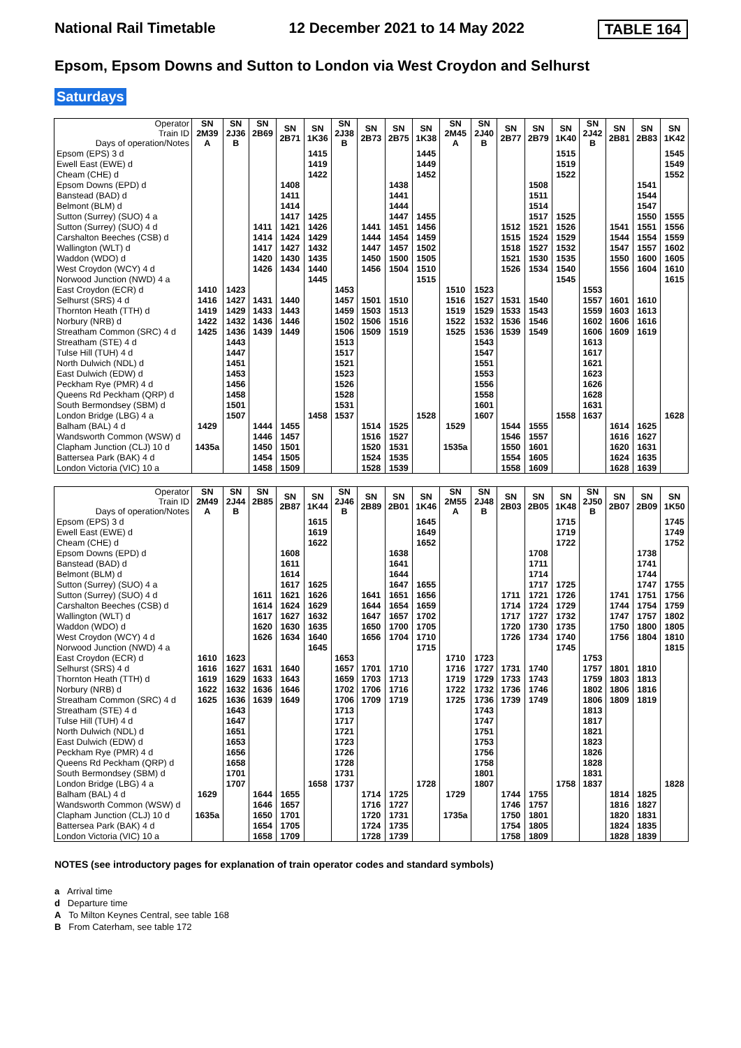National Rail Timetable 12 December 2021 to 14 May 2022 TABLE 164
Epsom, Epsom Downs and Sutton to London via West Croydon and Selhurst
Saturdays
| Operator Train ID Days of operation/Notes | SN 2M39 A | SN 2J36 B | SN 2B69 | SN 2B71 | SN 1K36 | SN 2J38 B | SN 2B73 | SN 2B75 | SN 1K38 | SN 2M45 A | SN 2J40 B | SN 2B77 | SN 2B79 | SN 1K40 | SN 2J42 B | SN 2B81 | SN 2B83 | SN 1K42 |
| --- | --- | --- | --- | --- | --- | --- | --- | --- | --- | --- | --- | --- | --- | --- | --- | --- | --- | --- |
| Epsom (EPS) 3 d | | | | | 1415 | | | | 1445 | | | | | 1515 | | | | 1545 |
| Ewell East (EWE) d | | | | | 1419 | | | | 1449 | | | | | 1519 | | | | 1549 |
| Cheam (CHE) d | | | | | 1422 | | | | 1452 | | | | | 1522 | | | | 1552 |
| Epsom Downs (EPD) d | | | | 1408 | | | | 1438 | | | | | 1508 | | | | 1541 | |
| Banstead (BAD) d | | | | 1411 | | | | 1441 | | | | | 1511 | | | | 1544 | |
| Belmont (BLM) d | | | | 1414 | | | | 1444 | | | | | 1514 | | | | 1547 | |
| Sutton (Surrey) (SUO) 4 a | | | | 1417 | 1425 | | | 1447 | 1455 | | | | 1517 | 1525 | | | 1550 | 1555 |
| Sutton (Surrey) (SUO) 4 d | | | 1411 | 1421 | 1426 | | 1441 | 1451 | 1456 | | | 1512 | 1521 | 1526 | | 1541 | 1551 | 1556 |
| Carshalton Beeches (CSB) d | | | 1414 | 1424 | 1429 | | 1444 | 1454 | 1459 | | | 1515 | 1524 | 1529 | | 1544 | 1554 | 1559 |
| Wallington (WLT) d | | | 1417 | 1427 | 1432 | | 1447 | 1457 | 1502 | | | 1518 | 1527 | 1532 | | 1547 | 1557 | 1602 |
| Waddon (WDO) d | | | 1420 | 1430 | 1435 | | 1450 | 1500 | 1505 | | | 1521 | 1530 | 1535 | | 1550 | 1600 | 1605 |
| West Croydon (WCY) 4 d | | | 1426 | 1434 | 1440 | | 1456 | 1504 | 1510 | | | 1526 | 1534 | 1540 | | 1556 | 1604 | 1610 |
| Norwood Junction (NWD) 4 a | | | | | 1445 | | | | 1515 | | | | | 1545 | | | | 1615 |
| East Croydon (ECR) d | 1410 | 1423 | | | | 1453 | | | | 1510 | 1523 | | | | 1553 | | | |
| Selhurst (SRS) 4 d | 1416 | 1427 | 1431 | 1440 | | 1457 | 1501 | 1510 | | 1516 | 1527 | 1531 | 1540 | | 1557 | 1601 | 1610 | |
| Thornton Heath (TTH) d | 1419 | 1429 | 1433 | 1443 | | 1459 | 1503 | 1513 | | 1519 | 1529 | 1533 | 1543 | | 1559 | 1603 | 1613 | |
| Norbury (NRB) d | 1422 | 1432 | 1436 | 1446 | | 1502 | 1506 | 1516 | | 1522 | 1532 | 1536 | 1546 | | 1602 | 1606 | 1616 | |
| Streatham Common (SRC) 4 d | 1425 | 1436 | 1439 | 1449 | | 1506 | 1509 | 1519 | | 1525 | 1536 | 1539 | 1549 | | 1606 | 1609 | 1619 | |
| Streatham (STE) 4 d | | 1443 | | | | 1513 | | | | | 1543 | | | | 1613 | | | |
| Tulse Hill (TUH) 4 d | | 1447 | | | | 1517 | | | | | 1547 | | | | 1617 | | | |
| North Dulwich (NDL) d | | 1451 | | | | 1521 | | | | | 1551 | | | | 1621 | | | |
| East Dulwich (EDW) d | | 1453 | | | | 1523 | | | | | 1553 | | | | 1623 | | | |
| Peckham Rye (PMR) 4 d | | 1456 | | | | 1526 | | | | | 1556 | | | | 1626 | | | |
| Queens Rd Peckham (QRP) d | | 1458 | | | | 1528 | | | | | 1558 | | | | 1628 | | | |
| South Bermondsey (SBM) d | | 1501 | | | | 1531 | | | | | 1601 | | | | 1631 | | | |
| London Bridge (LBG) 4 a | | 1507 | | | 1458 | 1537 | | | 1528 | | 1607 | | | 1558 | 1637 | | | 1628 |
| Balham (BAL) 4 d | 1429 | | 1444 | 1455 | | | 1514 | 1525 | | 1529 | | 1544 | 1555 | | | 1614 | 1625 | |
| Wandsworth Common (WSW) d | | | 1446 | 1457 | | | 1516 | 1527 | | | | 1546 | 1557 | | | 1616 | 1627 | |
| Clapham Junction (CLJ) 10 d | 1435a | | 1450 | 1501 | | | 1520 | 1531 | | 1535a | | 1550 | 1601 | | | 1620 | 1631 | |
| Battersea Park (BAK) 4 d | | | 1454 | 1505 | | | 1524 | 1535 | | | | 1554 | 1605 | | | 1624 | 1635 | |
| London Victoria (VIC) 10 a | | | 1458 | 1509 | | | 1528 | 1539 | | | | 1558 | 1609 | | | 1628 | 1639 | |
| Operator Train ID Days of operation/Notes | SN 2M49 A | SN 2J44 B | SN 2B85 | SN 2B87 | SN 1K44 | SN 2J46 B | SN 2B89 | SN 2B01 | SN 1K46 | SN 2M55 A | SN 2J48 B | SN 2B03 | SN 2B05 | SN 1K48 | SN 2J50 B | SN 2B07 | SN 2B09 | SN 1K50 |
| --- | --- | --- | --- | --- | --- | --- | --- | --- | --- | --- | --- | --- | --- | --- | --- | --- | --- | --- |
| Epsom (EPS) 3 d | | | | | 1615 | | | | 1645 | | | | | 1715 | | | | 1745 |
| Ewell East (EWE) d | | | | | 1619 | | | | 1649 | | | | | 1719 | | | | 1749 |
| Cheam (CHE) d | | | | | 1622 | | | | 1652 | | | | | 1722 | | | | 1752 |
| Epsom Downs (EPD) d | | | | 1608 | | | | 1638 | | | | | 1708 | | | | 1738 | |
| Banstead (BAD) d | | | | 1611 | | | | 1641 | | | | | 1711 | | | | 1741 | |
| Belmont (BLM) d | | | | 1614 | | | | 1644 | | | | | 1714 | | | | 1744 | |
| Sutton (Surrey) (SUO) 4 a | | | | 1617 | 1625 | | | 1647 | 1655 | | | | 1717 | 1725 | | | 1747 | 1755 |
| Sutton (Surrey) (SUO) 4 d | | | 1611 | 1621 | 1626 | | 1641 | 1651 | 1656 | | | 1711 | 1721 | 1726 | | 1741 | 1751 | 1756 |
| Carshalton Beeches (CSB) d | | | 1614 | 1624 | 1629 | | 1644 | 1654 | 1659 | | | 1714 | 1724 | 1729 | | 1744 | 1754 | 1759 |
| Wallington (WLT) d | | | 1617 | 1627 | 1632 | | 1647 | 1657 | 1702 | | | 1717 | 1727 | 1732 | | 1747 | 1757 | 1802 |
| Waddon (WDO) d | | | 1620 | 1630 | 1635 | | 1650 | 1700 | 1705 | | | 1720 | 1730 | 1735 | | 1750 | 1800 | 1805 |
| West Croydon (WCY) 4 d | | | 1626 | 1634 | 1640 | | 1656 | 1704 | 1710 | | | 1726 | 1734 | 1740 | | 1756 | 1804 | 1810 |
| Norwood Junction (NWD) 4 a | | | | | 1645 | | | | 1715 | | | | | 1745 | | | | 1815 |
| East Croydon (ECR) d | 1610 | 1623 | | | | 1653 | | | | 1710 | 1723 | | | | 1753 | | | |
| Selhurst (SRS) 4 d | 1616 | 1627 | 1631 | 1640 | | 1657 | 1701 | 1710 | | 1716 | 1727 | 1731 | 1740 | | 1757 | 1801 | 1810 | |
| Thornton Heath (TTH) d | 1619 | 1629 | 1633 | 1643 | | 1659 | 1703 | 1713 | | 1719 | 1729 | 1733 | 1743 | | 1759 | 1803 | 1813 | |
| Norbury (NRB) d | 1622 | 1632 | 1636 | 1646 | | 1702 | 1706 | 1716 | | 1722 | 1732 | 1736 | 1746 | | 1802 | 1806 | 1816 | |
| Streatham Common (SRC) 4 d | 1625 | 1636 | 1639 | 1649 | | 1706 | 1709 | 1719 | | 1725 | 1736 | 1739 | 1749 | | 1806 | 1809 | 1819 | |
| Streatham (STE) 4 d | | 1643 | | | | 1713 | | | | | 1743 | | | | 1813 | | | |
| Tulse Hill (TUH) 4 d | | 1647 | | | | 1717 | | | | | 1747 | | | | 1817 | | | |
| North Dulwich (NDL) d | | 1651 | | | | 1721 | | | | | 1751 | | | | 1821 | | | |
| East Dulwich (EDW) d | | 1653 | | | | 1723 | | | | | 1753 | | | | 1823 | | | |
| Peckham Rye (PMR) 4 d | | 1656 | | | | 1726 | | | | | 1756 | | | | 1826 | | | |
| Queens Rd Peckham (QRP) d | | 1658 | | | | 1728 | | | | | 1758 | | | | 1828 | | | |
| South Bermondsey (SBM) d | | 1701 | | | | 1731 | | | | | 1801 | | | | 1831 | | | |
| London Bridge (LBG) 4 a | | 1707 | | | 1658 | 1737 | | | 1728 | | 1807 | | | 1758 | 1837 | | | 1828 |
| Balham (BAL) 4 d | 1629 | | 1644 | 1655 | | | 1714 | 1725 | | 1729 | | 1744 | 1755 | | | 1814 | 1825 | |
| Wandsworth Common (WSW) d | | | 1646 | 1657 | | | 1716 | 1727 | | | | 1746 | 1757 | | | 1816 | 1827 | |
| Clapham Junction (CLJ) 10 d | 1635a | | 1650 | 1701 | | | 1720 | 1731 | | 1735a | | 1750 | 1801 | | | 1820 | 1831 | |
| Battersea Park (BAK) 4 d | | | 1654 | 1705 | | | 1724 | 1735 | | | | 1754 | 1805 | | | 1824 | 1835 | |
| London Victoria (VIC) 10 a | | | 1658 | 1709 | | | 1728 | 1739 | | | | 1758 | 1809 | | | 1828 | 1839 | |
NOTES (see introductory pages for explanation of train operator codes and standard symbols)
a Arrival time
d Departure time
A To Milton Keynes Central, see table 168
B From Caterham, see table 172